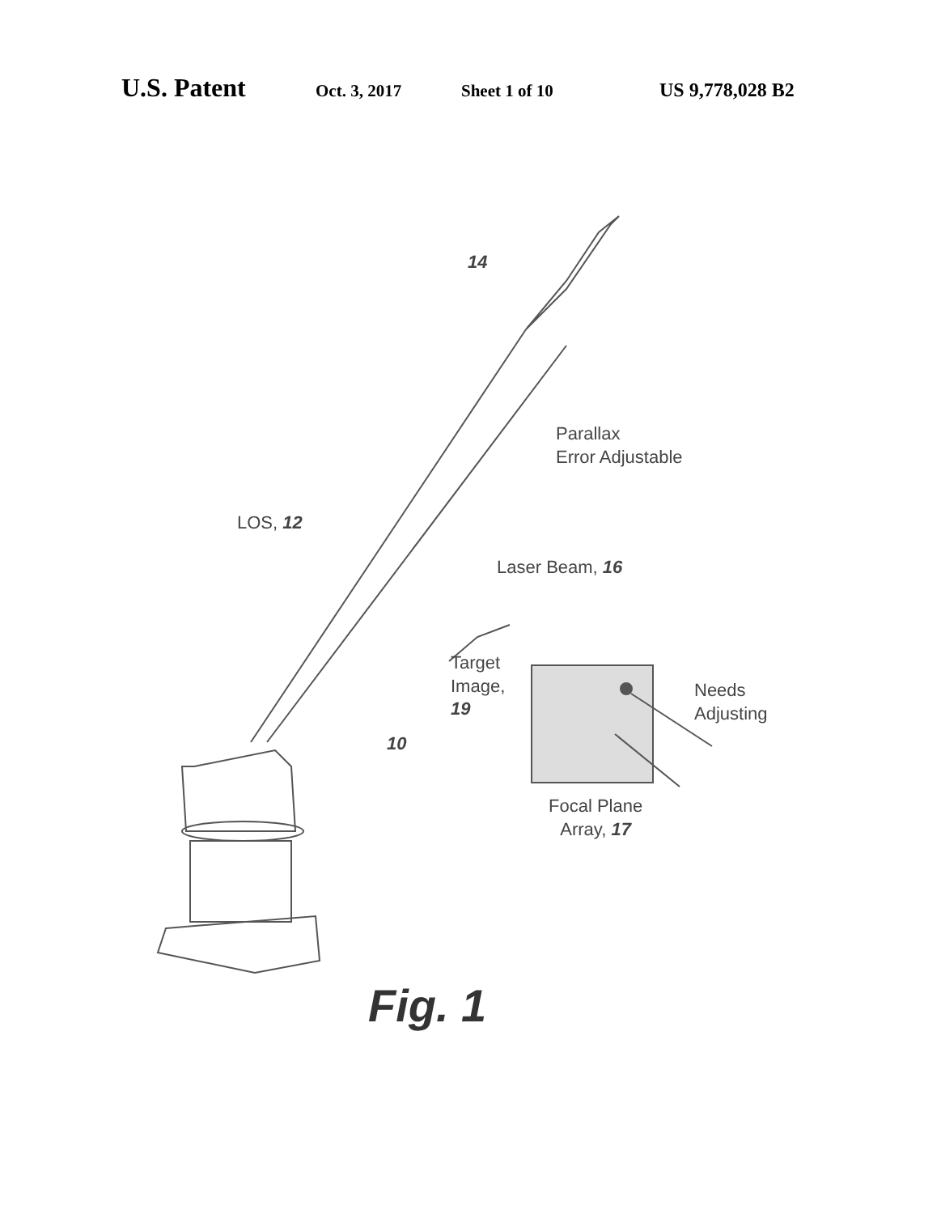U.S. Patent Oct. 3, 2017 Sheet 1 of 10 US 9,778,028 B2
14
Parallax
Error Adjustable
LOS, 12
Laser Beam, 16
Target
Image,
19
Needs
Adjusting
10
Focal Plane
Array, 17
Fig. 1